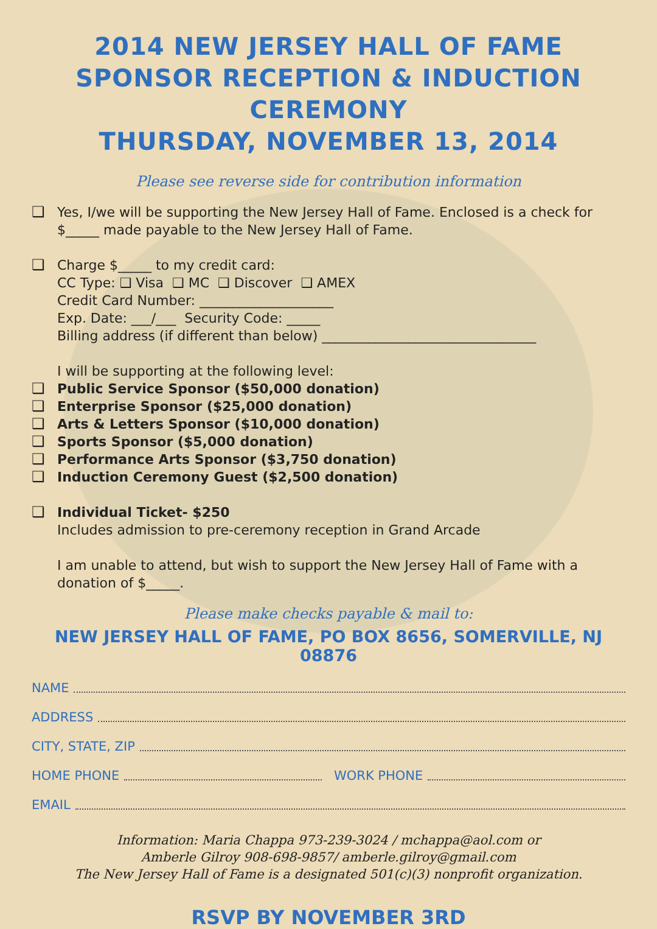2014 NEW JERSEY HALL OF FAME
SPONSOR RECEPTION & INDUCTION CEREMONY
THURSDAY, NOVEMBER 13, 2014
Please see reverse side for contribution information
❑ Yes, I/we will be supporting the New Jersey Hall of Fame. Enclosed is a check for $_____ made payable to the New Jersey Hall of Fame.
❑ Charge $_____ to my credit card:
CC Type: ❑ Visa ❑ MC ❑ Discover ❑ AMEX
Credit Card Number: ____________________
Exp. Date: ___/___ Security Code: _____
Billing address (if different than below) ________________________________
I will be supporting at the following level:
❑ Public Service Sponsor ($50,000 donation)
❑ Enterprise Sponsor ($25,000 donation)
❑ Arts & Letters Sponsor ($10,000 donation)
❑ Sports Sponsor ($5,000 donation)
❑ Performance Arts Sponsor ($3,750 donation)
❑ Induction Ceremony Guest ($2,500 donation)
❑ Individual Ticket- $250
Includes admission to pre-ceremony reception in Grand Arcade
I am unable to attend, but wish to support the New Jersey Hall of Fame with a donation of $_____.
Please make checks payable & mail to:
NEW JERSEY HALL OF FAME, PO BOX 8656, SOMERVILLE, NJ 08876
NAME
ADDRESS
CITY, STATE, ZIP
HOME PHONE WORK PHONE
EMAIL
Information: Maria Chappa 973-239-3024 / mchappa@aol.com or
Amberle Gilroy 908-698-9857/ amberle.gilroy@gmail.com
The New Jersey Hall of Fame is a designated 501(c)(3) nonprofit organization.
RSVP BY NOVEMBER 3RD